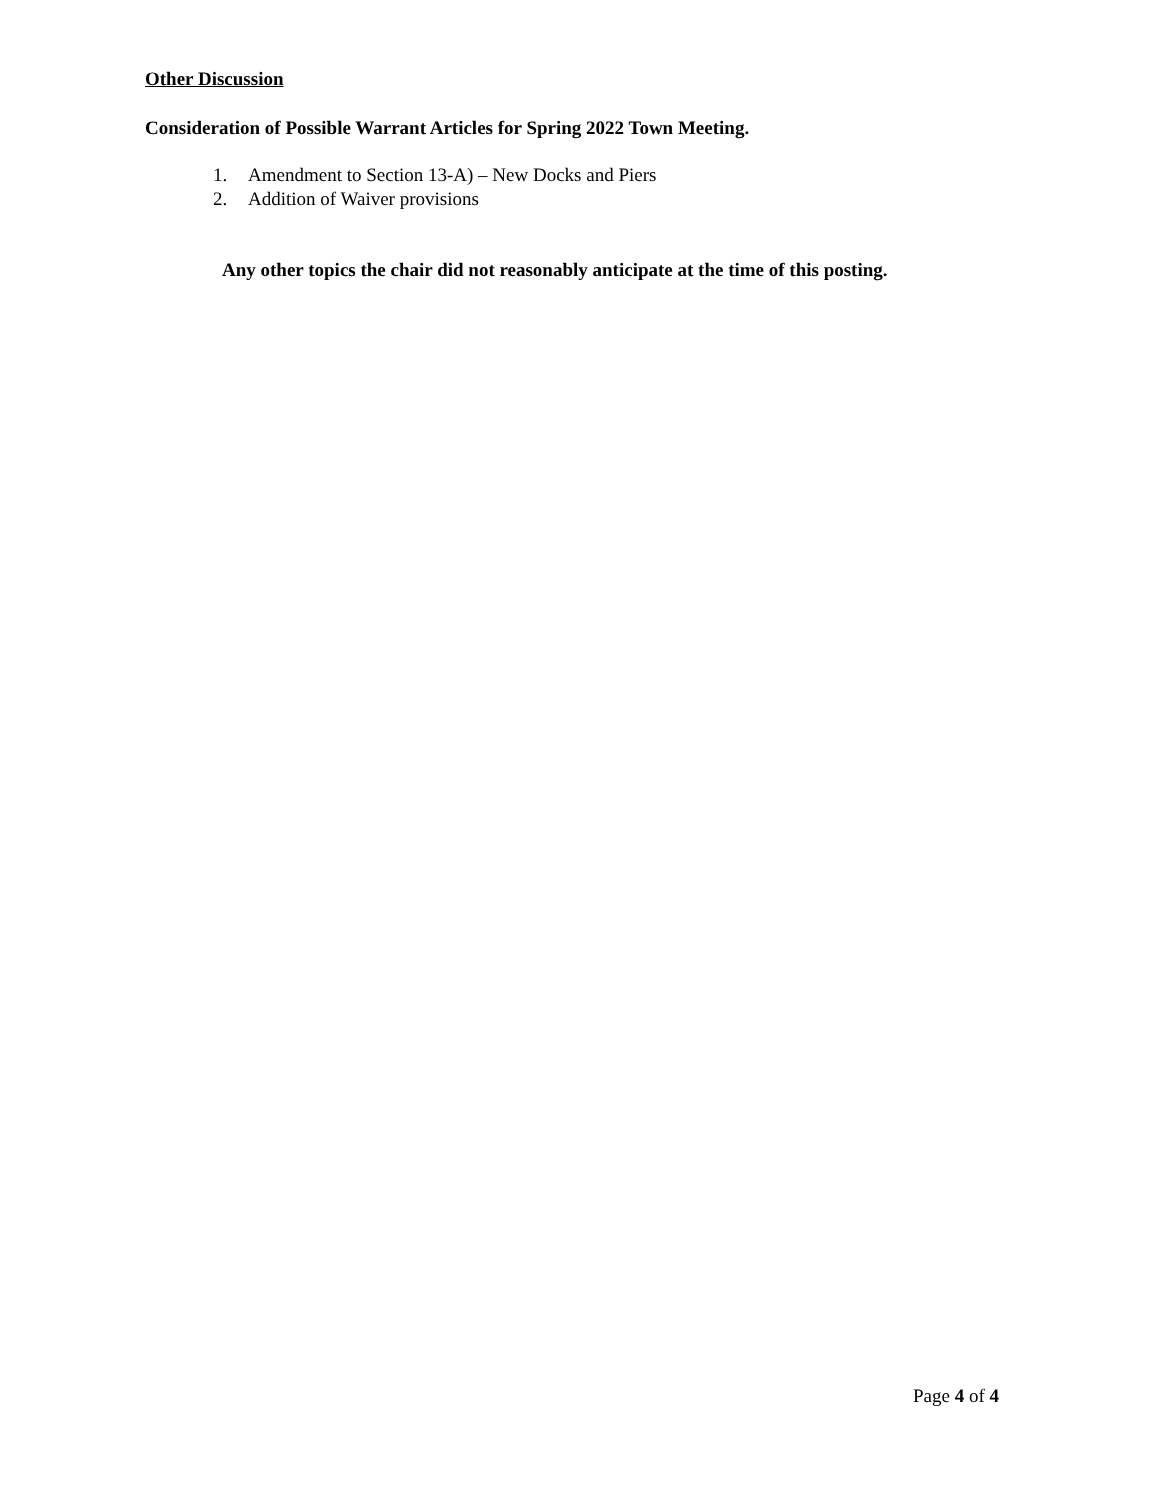Other Discussion
Consideration of Possible Warrant Articles for Spring 2022 Town Meeting.
1. Amendment to Section 13-A) – New Docks and Piers
2. Addition of Waiver provisions
Any other topics the chair did not reasonably anticipate at the time of this posting.
Page 4 of 4